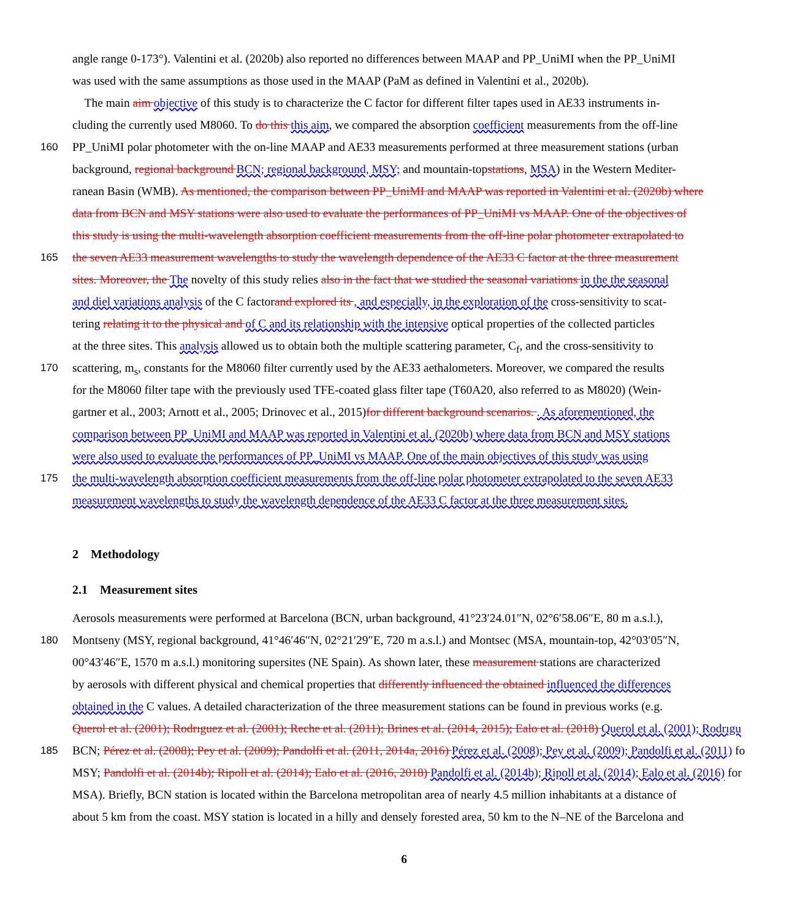angle range 0-173°). Valentini et al. (2020b) also reported no differences between MAAP and PP_UniMI when the PP_UniMI
was used with the same assumptions as those used in the MAAP (PaM as defined in Valentini et al., 2020b).
The main aim objective of this study is to characterize the C factor for different filter tapes used in AE33 instruments in-
cluding the currently used M8060. To do this this aim, we compared the absorption coefficient measurements from the off-line
160 PP_UniMI polar photometer with the on-line MAAP and AE33 measurements performed at three measurement stations (urban
background, regional background BCN; regional background, MSY; and mountain-topstations, MSA) in the Western Mediter-
ranean Basin (WMB). As mentioned, the comparison between PP_UniMI and MAAP was reported in Valentini et al. (2020b) where
data from BCN and MSY stations were also used to evaluate the performances of PP_UniMI vs MAAP. One of the objectives of
this study is using the multi-wavelength absorption coefficient measurements from the off-line polar photometer extrapolated to
165 the seven AE33 measurement wavelengths to study the wavelength dependence of the AE33 C factor at the three measurement
sites. Moreover, the The novelty of this study relies also in the fact that we studied the seasonal variations in the the seasonal
and diel variations analysis of the C factorand explored its , and especially, in the exploration of the cross-sensitivity to scat-
tering relating it to the physical and of C and its relationship with the intensive optical properties of the collected particles
at the three sites. This analysis allowed us to obtain both the multiple scattering parameter, C<sub>f</sub>, and the cross-sensitivity to
170 scattering, m<sub>s</sub>, constants for the M8060 filter currently used by the AE33 aethalometers. Moreover, we compared the results
for the M8060 filter tape with the previously used TFE-coated glass filter tape (T60A20, also referred to as M8020) (Wein-
gartner et al., 2003; Arnott et al., 2005; Drinovec et al., 2015)for different background scenarios. . As aforementioned, the
comparison between PP_UniMI and MAAP was reported in Valentini et al. (2020b) where data from BCN and MSY stations
were also used to evaluate the performances of PP_UniMI vs MAAP. One of the main objectives of this study was using
175 the multi-wavelength absorption coefficient measurements from the off-line polar photometer extrapolated to the seven AE33
measurement wavelengths to study the wavelength dependence of the AE33 C factor at the three measurement sites.
2 Methodology
2.1 Measurement sites
Aerosols measurements were performed at Barcelona (BCN, urban background, 41°23′24.01″N, 02°6′58.06″E, 80 m a.s.l.),
180 Montseny (MSY, regional background, 41°46′46″N, 02°21′29″E, 720 m a.s.l.) and Montsec (MSA, mountain-top, 42°03′05″N,
00°43′46″E, 1570 m a.s.l.) monitoring supersites (NE Spain). As shown later, these measurement stations are characterized
by aerosols with different physical and chemical properties that differently influenced the obtained influenced the differences
obtained in the C values. A detailed characterization of the three measurement stations can be found in previous works (e.g.
Querol et al. (2001); Rodrıguez et al. (2001); Reche et al. (2011); Brines et al. (2014, 2015); Ealo et al. (2018) Querol et al. (2001); Rodrıgu
185 BCN; Pérez et al. (2008); Pey et al. (2009); Pandolfi et al. (2011, 2014a, 2016) Pérez et al. (2008); Pey et al. (2009); Pandolfi et al. (2011) fo
MSY; Pandolfi et al. (2014b); Ripoll et al. (2014); Ealo et al. (2016, 2018) Pandolfi et al. (2014b); Ripoll et al. (2014); Ealo et al. (2016) for
MSA). Briefly, BCN station is located within the Barcelona metropolitan area of nearly 4.5 million inhabitants at a distance of
about 5 km from the coast. MSY station is located in a hilly and densely forested area, 50 km to the N–NE of the Barcelona and
6